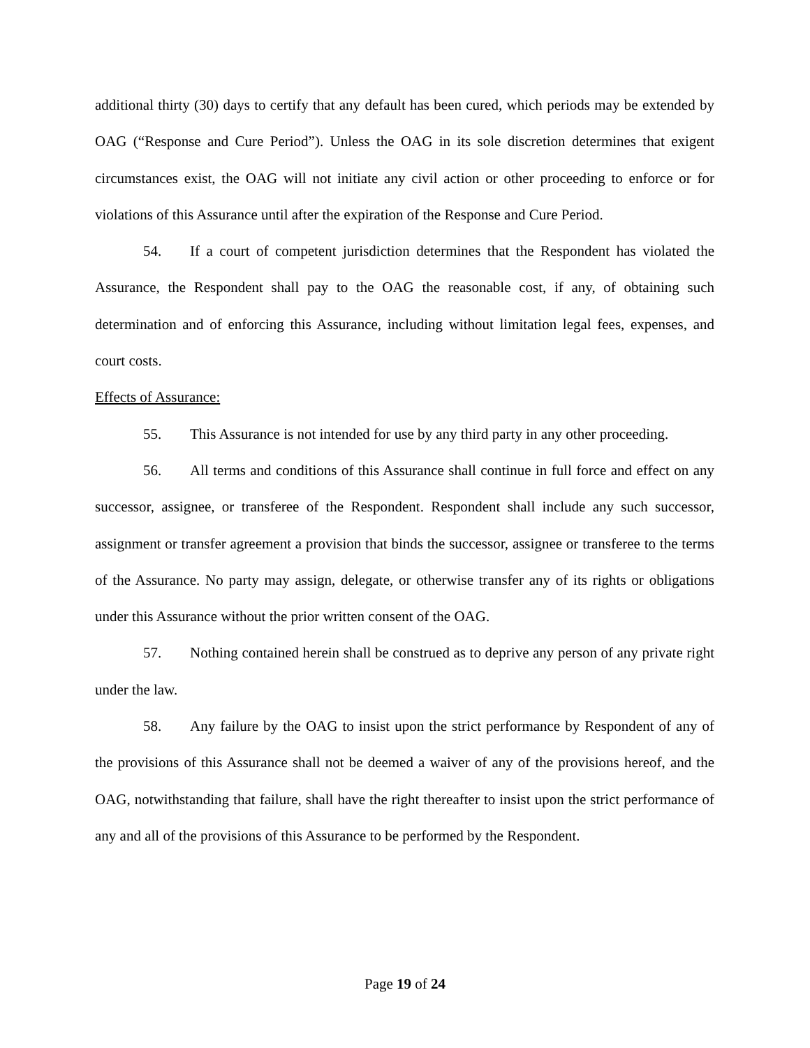additional thirty (30) days to certify that any default has been cured, which periods may be extended by OAG (“Response and Cure Period”). Unless the OAG in its sole discretion determines that exigent circumstances exist, the OAG will not initiate any civil action or other proceeding to enforce or for violations of this Assurance until after the expiration of the Response and Cure Period.
54. If a court of competent jurisdiction determines that the Respondent has violated the Assurance, the Respondent shall pay to the OAG the reasonable cost, if any, of obtaining such determination and of enforcing this Assurance, including without limitation legal fees, expenses, and court costs.
Effects of Assurance:
55. This Assurance is not intended for use by any third party in any other proceeding.
56. All terms and conditions of this Assurance shall continue in full force and effect on any successor, assignee, or transferee of the Respondent. Respondent shall include any such successor, assignment or transfer agreement a provision that binds the successor, assignee or transferee to the terms of the Assurance. No party may assign, delegate, or otherwise transfer any of its rights or obligations under this Assurance without the prior written consent of the OAG.
57. Nothing contained herein shall be construed as to deprive any person of any private right under the law.
58. Any failure by the OAG to insist upon the strict performance by Respondent of any of the provisions of this Assurance shall not be deemed a waiver of any of the provisions hereof, and the OAG, notwithstanding that failure, shall have the right thereafter to insist upon the strict performance of any and all of the provisions of this Assurance to be performed by the Respondent.
Page 19 of 24